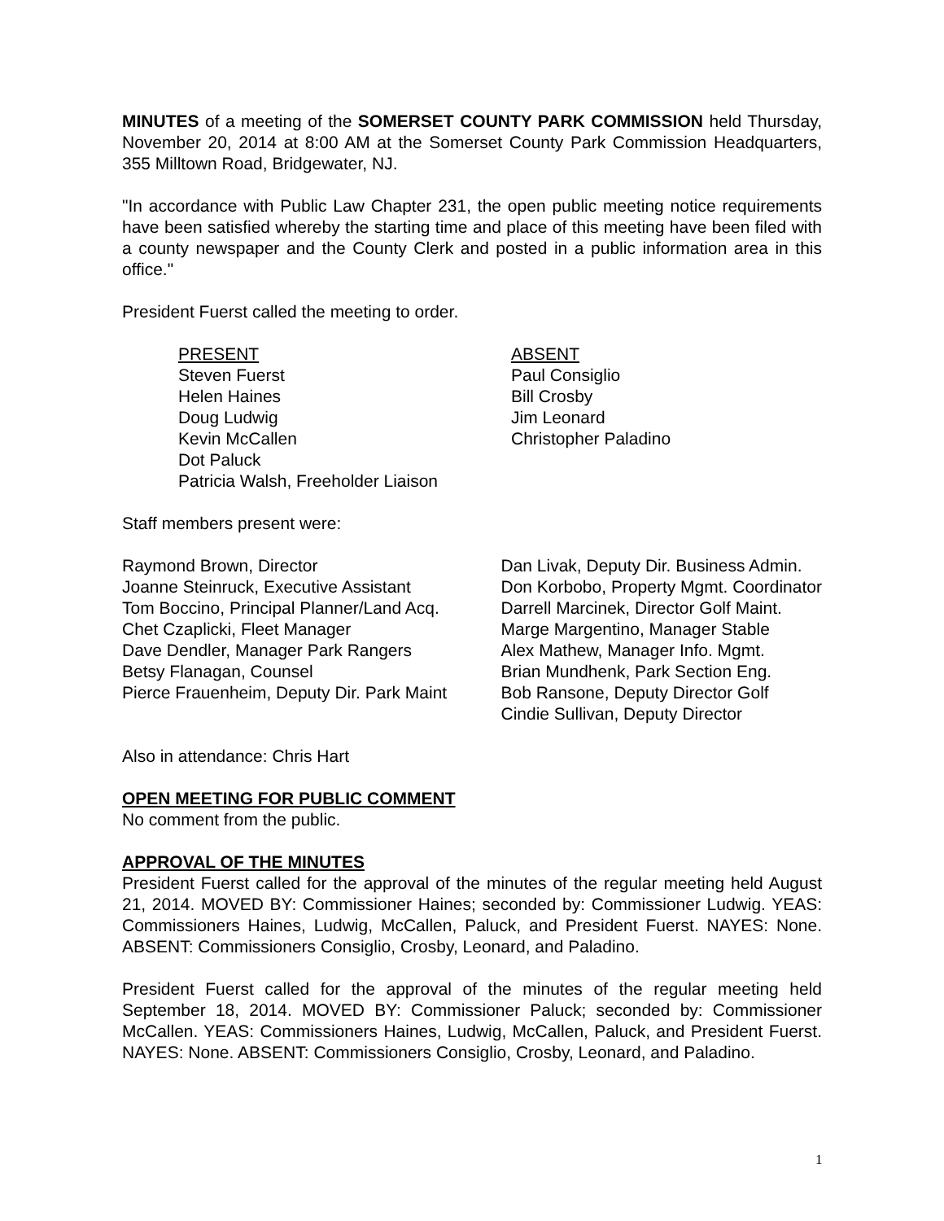MINUTES of a meeting of the SOMERSET COUNTY PARK COMMISSION held Thursday, November 20, 2014 at 8:00 AM at the Somerset County Park Commission Headquarters, 355 Milltown Road, Bridgewater, NJ.
"In accordance with Public Law Chapter 231, the open public meeting notice requirements have been satisfied whereby the starting time and place of this meeting have been filed with a county newspaper and the County Clerk and posted in a public information area in this office."
President Fuerst called the meeting to order.
PRESENT
Steven Fuerst
Helen Haines
Doug Ludwig
Kevin McCallen
Dot Paluck
Patricia Walsh, Freeholder Liaison
ABSENT
Paul Consiglio
Bill Crosby
Jim Leonard
Christopher Paladino
Staff members present were:
Raymond Brown, Director
Joanne Steinruck, Executive Assistant
Tom Boccino, Principal Planner/Land Acq.
Chet Czaplicki, Fleet Manager
Dave Dendler, Manager Park Rangers
Betsy Flanagan, Counsel
Pierce Frauenheim, Deputy Dir. Park Maint
Dan Livak, Deputy Dir. Business Admin.
Don Korbobo, Property Mgmt. Coordinator
Darrell Marcinek, Director Golf Maint.
Marge Margentino, Manager Stable
Alex Mathew, Manager Info. Mgmt.
Brian Mundhenk, Park Section Eng.
Bob Ransone, Deputy Director Golf
Cindie Sullivan, Deputy Director
Also in attendance: Chris Hart
OPEN MEETING FOR PUBLIC COMMENT
No comment from the public.
APPROVAL OF THE MINUTES
President Fuerst called for the approval of the minutes of the regular meeting held August 21, 2014. MOVED BY: Commissioner Haines; seconded by: Commissioner Ludwig. YEAS: Commissioners Haines, Ludwig, McCallen, Paluck, and President Fuerst. NAYES: None. ABSENT: Commissioners Consiglio, Crosby, Leonard, and Paladino.
President Fuerst called for the approval of the minutes of the regular meeting held September 18, 2014. MOVED BY: Commissioner Paluck; seconded by: Commissioner McCallen. YEAS: Commissioners Haines, Ludwig, McCallen, Paluck, and President Fuerst. NAYES: None. ABSENT: Commissioners Consiglio, Crosby, Leonard, and Paladino.
1